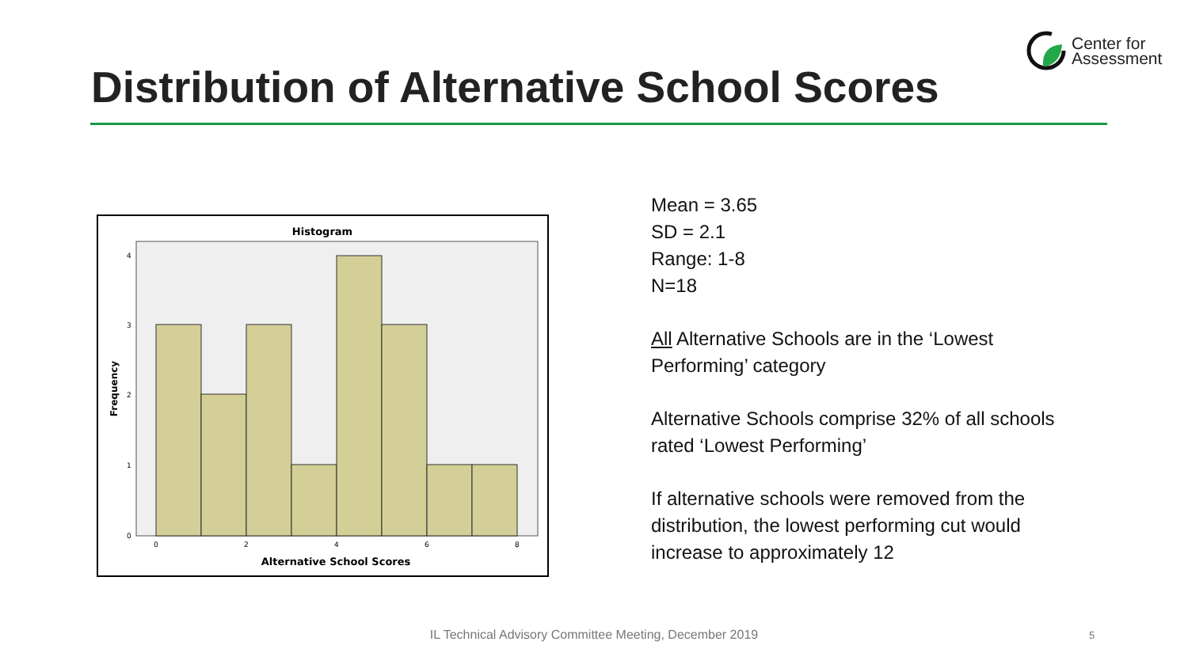Center for
Assessment
Distribution of Alternative School Scores
Histogram
0
1
2
3
4
0
2
4
6
8
Alternative School Scores
Frequency
Mean = 3.65
SD = 2.1
Range: 1-8
N=18
All Alternative Schools are in the ‘Lowest Performing’ category
Alternative Schools comprise 32% of all schools rated ‘Lowest Performing’
If alternative schools were removed from the distribution, the lowest performing cut would increase to approximately 12
IL Technical Advisory Committee Meeting, December 2019 5